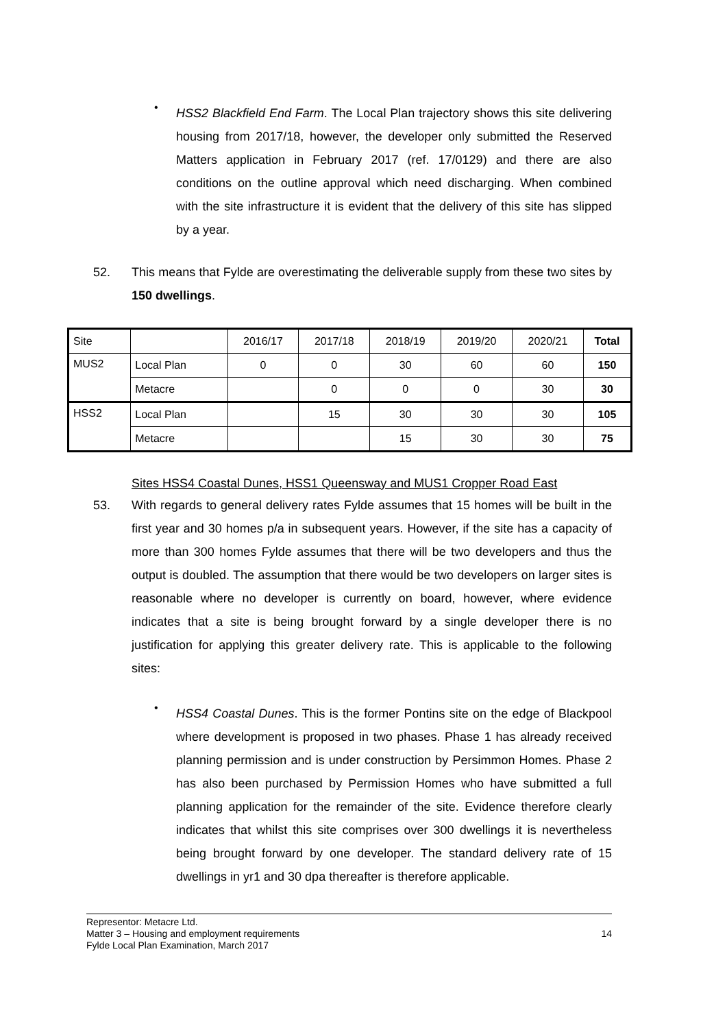•
HSS2 Blackfield End Farm. The Local Plan trajectory shows this site delivering housing from 2017/18, however, the developer only submitted the Reserved Matters application in February 2017 (ref. 17/0129) and there are also conditions on the outline approval which need discharging. When combined with the site infrastructure it is evident that the delivery of this site has slipped by a year.
52. This means that Fylde are overestimating the deliverable supply from these two sites by 150 dwellings.
| Site | | 2016/17 | 2017/18 | 2018/19 | 2019/20 | 2020/21 | Total |
| MUS2 | Local Plan | 0 | 0 | 30 | 60 | 60 | 150 |
| | Metacre | | 0 | 0 | 0 | 30 | 30 |
| HSS2 | Local Plan | | 15 | 30 | 30 | 30 | 105 |
| | Metacre | | | 15 | 30 | 30 | 75 |
Sites HSS4 Coastal Dunes, HSS1 Queensway and MUS1 Cropper Road East
53. With regards to general delivery rates Fylde assumes that 15 homes will be built in the first year and 30 homes p/a in subsequent years. However, if the site has a capacity of more than 300 homes Fylde assumes that there will be two developers and thus the output is doubled. The assumption that there would be two developers on larger sites is reasonable where no developer is currently on board, however, where evidence indicates that a site is being brought forward by a single developer there is no justification for applying this greater delivery rate. This is applicable to the following sites:
•
HSS4 Coastal Dunes. This is the former Pontins site on the edge of Blackpool where development is proposed in two phases. Phase 1 has already received planning permission and is under construction by Persimmon Homes. Phase 2 has also been purchased by Permission Homes who have submitted a full planning application for the remainder of the site. Evidence therefore clearly indicates that whilst this site comprises over 300 dwellings it is nevertheless being brought forward by one developer. The standard delivery rate of 15 dwellings in yr1 and 30 dpa thereafter is therefore applicable.
Representor: Metacre Ltd.
Matter 3 – Housing and employment requirements
Fylde Local Plan Examination, March 2017
14